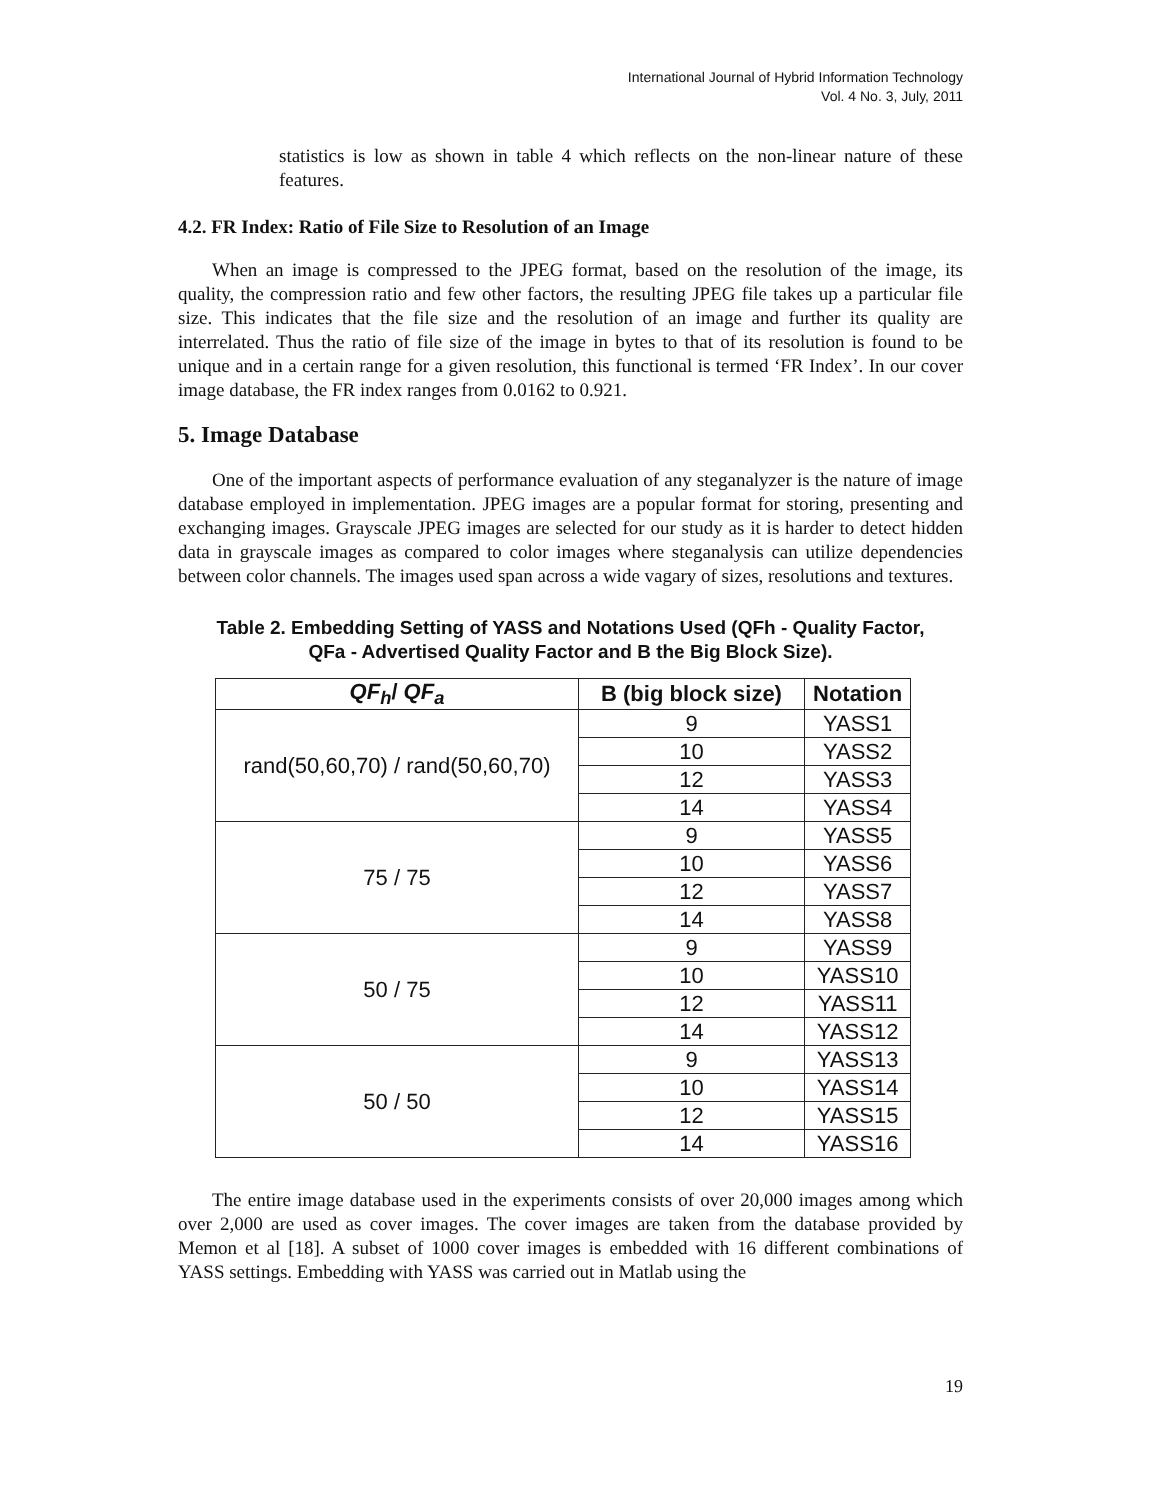International Journal of Hybrid Information Technology
Vol. 4 No. 3, July, 2011
statistics is low as shown in table 4 which reflects on the non-linear nature of these features.
4.2. FR Index: Ratio of File Size to Resolution of an Image
When an image is compressed to the JPEG format, based on the resolution of the image, its quality, the compression ratio and few other factors, the resulting JPEG file takes up a particular file size. This indicates that the file size and the resolution of an image and further its quality are interrelated. Thus the ratio of file size of the image in bytes to that of its resolution is found to be unique and in a certain range for a given resolution, this functional is termed ‘FR Index’. In our cover image database, the FR index ranges from 0.0162 to 0.921.
5. Image Database
One of the important aspects of performance evaluation of any steganalyzer is the nature of image database employed in implementation. JPEG images are a popular format for storing, presenting and exchanging images. Grayscale JPEG images are selected for our study as it is harder to detect hidden data in grayscale images as compared to color images where steganalysis can utilize dependencies between color channels. The images used span across a wide vagary of sizes, resolutions and textures.
Table 2. Embedding Setting of YASS and Notations Used (QFh - Quality Factor,
QFa - Advertised Quality Factor and B the Big Block Size).
| QF<sub>h</sub> / QF<sub>a</sub> | B (big block size) | Notation |
| --- | --- | --- |
| rand(50,60,70) / rand(50,60,70) | 9 | YASS1 |
| | 10 | YASS2 |
| | 12 | YASS3 |
| | 14 | YASS4 |
| 75 / 75 | 9 | YASS5 |
| | 10 | YASS6 |
| | 12 | YASS7 |
| | 14 | YASS8 |
| 50 / 75 | 9 | YASS9 |
| | 10 | YASS10 |
| | 12 | YASS11 |
| | 14 | YASS12 |
| 50 / 50 | 9 | YASS13 |
| | 10 | YASS14 |
| | 12 | YASS15 |
| | 14 | YASS16 |
The entire image database used in the experiments consists of over 20,000 images among which over 2,000 are used as cover images. The cover images are taken from the database provided by Memon et al [18]. A subset of 1000 cover images is embedded with 16 different combinations of YASS settings. Embedding with YASS was carried out in Matlab using the
19